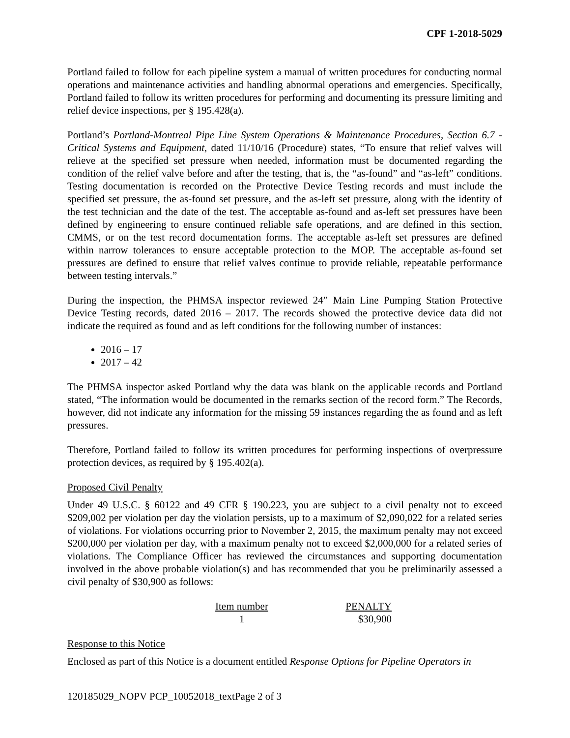CPF 1-2018-5029
Portland failed to follow for each pipeline system a manual of written procedures for conducting normal operations and maintenance activities and handling abnormal operations and emergencies. Specifically, Portland failed to follow its written procedures for performing and documenting its pressure limiting and relief device inspections, per § 195.428(a).
Portland’s Portland-Montreal Pipe Line System Operations & Maintenance Procedures, Section 6.7 - Critical Systems and Equipment, dated 11/10/16 (Procedure) states, “To ensure that relief valves will relieve at the specified set pressure when needed, information must be documented regarding the condition of the relief valve before and after the testing, that is, the “as-found” and “as-left” conditions. Testing documentation is recorded on the Protective Device Testing records and must include the specified set pressure, the as-found set pressure, and the as-left set pressure, along with the identity of the test technician and the date of the test. The acceptable as-found and as-left set pressures have been defined by engineering to ensure continued reliable safe operations, and are defined in this section, CMMS, or on the test record documentation forms. The acceptable as-left set pressures are defined within narrow tolerances to ensure acceptable protection to the MOP. The acceptable as-found set pressures are defined to ensure that relief valves continue to provide reliable, repeatable performance between testing intervals.”
During the inspection, the PHMSA inspector reviewed 24” Main Line Pumping Station Protective Device Testing records, dated 2016 – 2017. The records showed the protective device data did not indicate the required as found and as left conditions for the following number of instances:
2016 – 17
2017 – 42
The PHMSA inspector asked Portland why the data was blank on the applicable records and Portland stated, “The information would be documented in the remarks section of the record form.” The Records, however, did not indicate any information for the missing 59 instances regarding the as found and as left pressures.
Therefore, Portland failed to follow its written procedures for performing inspections of overpressure protection devices, as required by § 195.402(a).
Proposed Civil Penalty
Under 49 U.S.C. § 60122 and 49 CFR § 190.223, you are subject to a civil penalty not to exceed $209,002 per violation per day the violation persists, up to a maximum of $2,090,022 for a related series of violations. For violations occurring prior to November 2, 2015, the maximum penalty may not exceed $200,000 per violation per day, with a maximum penalty not to exceed $2,000,000 for a related series of violations. The Compliance Officer has reviewed the circumstances and supporting documentation involved in the above probable violation(s) and has recommended that you be preliminarily assessed a civil penalty of $30,900 as follows:
| Item number | PENALTY |
| --- | --- |
| 1 | $30,900 |
Response to this Notice
Enclosed as part of this Notice is a document entitled Response Options for Pipeline Operators in
120185029_NOPV PCP_10052018_textPage 2 of 3